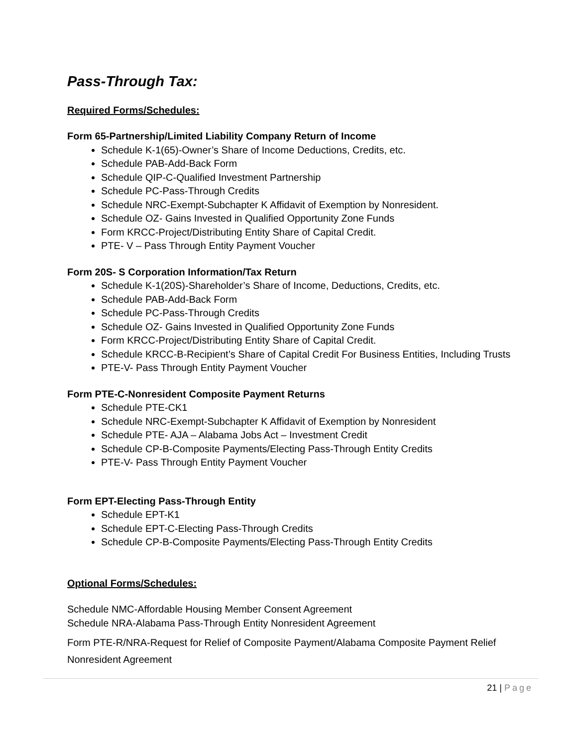Pass-Through Tax:
Required Forms/Schedules:
Form 65-Partnership/Limited Liability Company Return of Income
Schedule K-1(65)-Owner’s Share of Income Deductions, Credits, etc.
Schedule PAB-Add-Back Form
Schedule QIP-C-Qualified Investment Partnership
Schedule PC-Pass-Through Credits
Schedule NRC-Exempt-Subchapter K Affidavit of Exemption by Nonresident.
Schedule OZ- Gains Invested in Qualified Opportunity Zone Funds
Form KRCC-Project/Distributing Entity Share of Capital Credit.
PTE- V – Pass Through Entity Payment Voucher
Form 20S- S Corporation Information/Tax Return
Schedule K-1(20S)-Shareholder’s Share of Income, Deductions, Credits, etc.
Schedule PAB-Add-Back Form
Schedule PC-Pass-Through Credits
Schedule OZ- Gains Invested in Qualified Opportunity Zone Funds
Form KRCC-Project/Distributing Entity Share of Capital Credit.
Schedule KRCC-B-Recipient’s Share of Capital Credit For Business Entities, Including Trusts
PTE-V- Pass Through Entity Payment Voucher
Form PTE-C-Nonresident Composite Payment Returns
Schedule PTE-CK1
Schedule NRC-Exempt-Subchapter K Affidavit of Exemption by Nonresident
Schedule PTE- AJA – Alabama Jobs Act – Investment Credit
Schedule CP-B-Composite Payments/Electing Pass-Through Entity Credits
PTE-V- Pass Through Entity Payment Voucher
Form EPT-Electing Pass-Through Entity
Schedule EPT-K1
Schedule EPT-C-Electing Pass-Through Credits
Schedule CP-B-Composite Payments/Electing Pass-Through Entity Credits
Optional Forms/Schedules:
Schedule NMC-Affordable Housing Member Consent Agreement
Schedule NRA-Alabama Pass-Through Entity Nonresident Agreement
Form PTE-R/NRA-Request for Relief of Composite Payment/Alabama Composite Payment Relief Nonresident Agreement
21 | Page